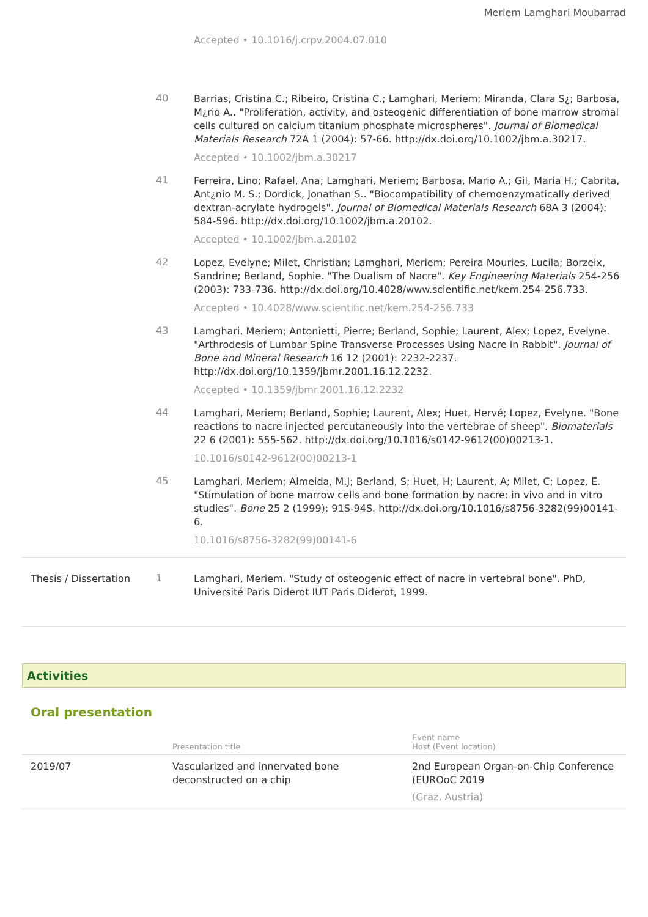Meriem Lamghari Moubarrad
Accepted • 10.1016/j.crpv.2004.07.010
40
Barrias, Cristina C.; Ribeiro, Cristina C.; Lamghari, Meriem; Miranda, Clara S¿; Barbosa, M¿rio A.. "Proliferation, activity, and osteogenic differentiation of bone marrow stromal cells cultured on calcium titanium phosphate microspheres". Journal of Biomedical Materials Research 72A 1 (2004): 57-66. http://dx.doi.org/10.1002/jbm.a.30217.
Accepted • 10.1002/jbm.a.30217
41
Ferreira, Lino; Rafael, Ana; Lamghari, Meriem; Barbosa, Mario A.; Gil, Maria H.; Cabrita, Ant¿nio M. S.; Dordick, Jonathan S.. "Biocompatibility of chemoenzymatically derived dextran-acrylate hydrogels". Journal of Biomedical Materials Research 68A 3 (2004): 584-596. http://dx.doi.org/10.1002/jbm.a.20102.
Accepted • 10.1002/jbm.a.20102
42
Lopez, Evelyne; Milet, Christian; Lamghari, Meriem; Pereira Mouries, Lucila; Borzeix, Sandrine; Berland, Sophie. "The Dualism of Nacre". Key Engineering Materials 254-256 (2003): 733-736. http://dx.doi.org/10.4028/www.scientific.net/kem.254-256.733.
Accepted • 10.4028/www.scientific.net/kem.254-256.733
43
Lamghari, Meriem; Antonietti, Pierre; Berland, Sophie; Laurent, Alex; Lopez, Evelyne. "Arthrodesis of Lumbar Spine Transverse Processes Using Nacre in Rabbit". Journal of Bone and Mineral Research 16 12 (2001): 2232-2237. http://dx.doi.org/10.1359/jbmr.2001.16.12.2232.
Accepted • 10.1359/jbmr.2001.16.12.2232
44
Lamghari, Meriem; Berland, Sophie; Laurent, Alex; Huet, Hervé; Lopez, Evelyne. "Bone reactions to nacre injected percutaneously into the vertebrae of sheep". Biomaterials 22 6 (2001): 555-562. http://dx.doi.org/10.1016/s0142-9612(00)00213-1.
10.1016/s0142-9612(00)00213-1
45
Lamghari, Meriem; Almeida, M.J; Berland, S; Huet, H; Laurent, A; Milet, C; Lopez, E. "Stimulation of bone marrow cells and bone formation by nacre: in vivo and in vitro studies". Bone 25 2 (1999): 91S-94S. http://dx.doi.org/10.1016/s8756-3282(99)00141-6.
10.1016/s8756-3282(99)00141-6
Thesis / Dissertation
1
Lamghari, Meriem. "Study of osteogenic effect of nacre in vertebral bone". PhD, Université Paris Diderot IUT Paris Diderot, 1999.
Activities
Oral presentation
| | Presentation title | Event name Host (Event location) |
| --- | --- | --- |
| 2019/07 | Vascularized and innervated bone deconstructed on a chip | 2nd European Organ-on-Chip Conference (EUROoC 2019 (Graz, Austria) |